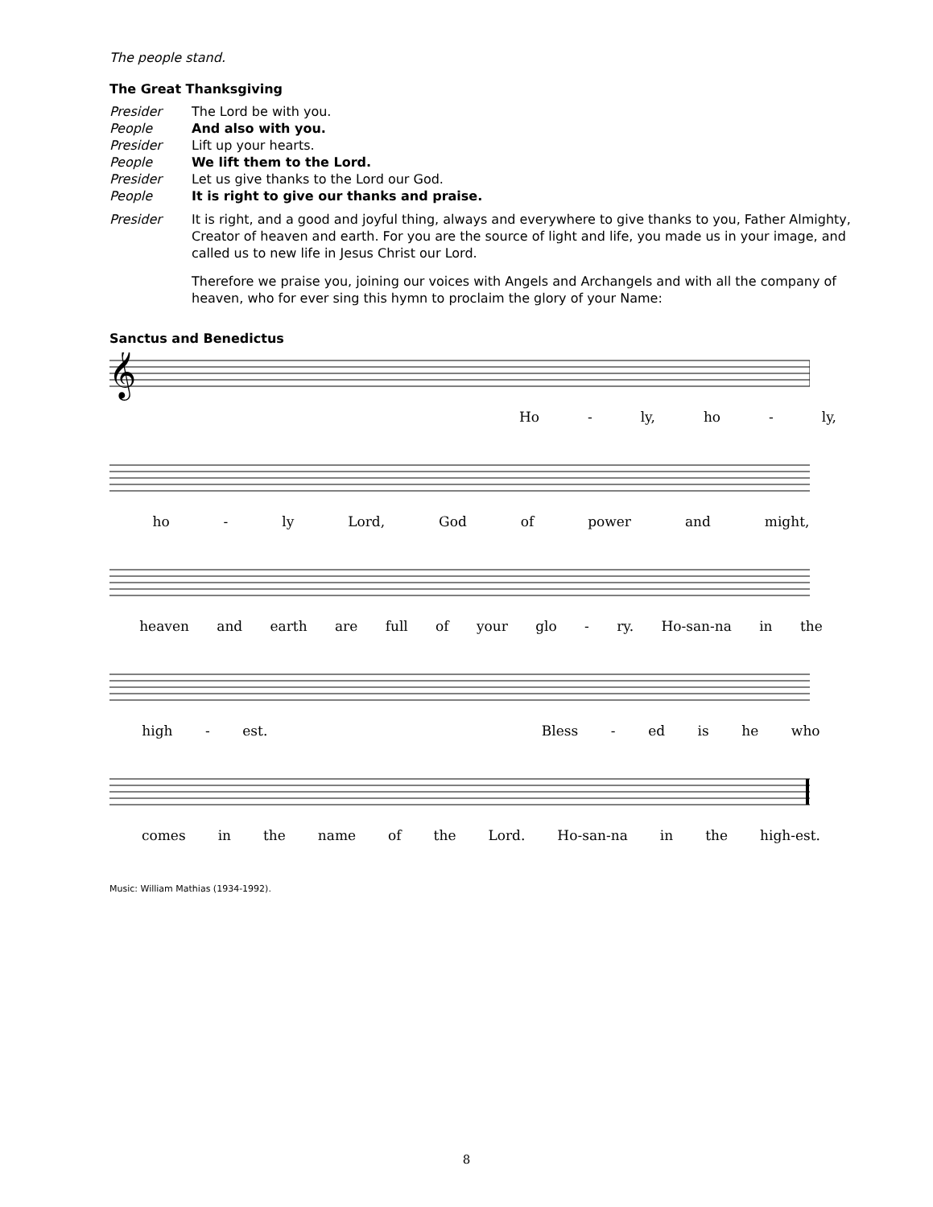The people stand.
The Great Thanksgiving
Presider The Lord be with you.
People And also with you.
Presider Lift up your hearts.
People We lift them to the Lord.
Presider Let us give thanks to the Lord our God.
People It is right to give our thanks and praise.
Presider It is right, and a good and joyful thing, always and everywhere to give thanks to you, Father Almighty, Creator of heaven and earth. For you are the source of light and life, you made us in your image, and called us to new life in Jesus Christ our Lord.
Therefore we praise you, joining our voices with Angels and Archangels and with all the company of heaven, who for ever sing this hymn to proclaim the glory of your Name:
Sanctus and Benedictus
𝄞
Ho - ly, ho - ly,
ho - ly Lord, God of power and might,
heaven and earth are full of your glo - ry. Ho-san-na in the
high - est. Bless - ed is he who
comes in the name of the Lord. Ho-san-na in the high-est.
Music: William Mathias (1934-1992).
8